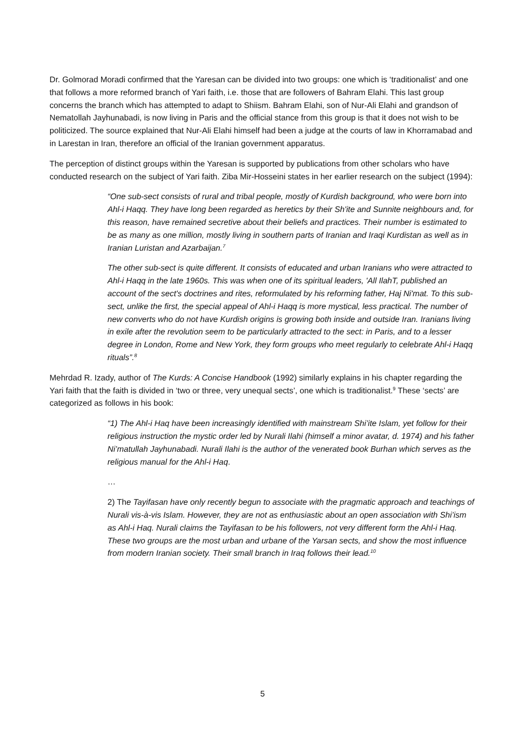Dr. Golmorad Moradi confirmed that the Yaresan can be divided into two groups: one which is ‘traditionalist’ and one that follows a more reformed branch of Yari faith, i.e. those that are followers of Bahram Elahi. This last group concerns the branch which has attempted to adapt to Shiism. Bahram Elahi, son of Nur-Ali Elahi and grandson of Nematollah Jayhunabadi, is now living in Paris and the official stance from this group is that it does not wish to be politicized. The source explained that Nur-Ali Elahi himself had been a judge at the courts of law in Khorramabad and in Larestan in Iran, therefore an official of the Iranian government apparatus.
The perception of distinct groups within the Yaresan is supported by publications from other scholars who have conducted research on the subject of Yari faith. Ziba Mir-Hosseini states in her earlier research on the subject (1994):
“One sub-sect consists of rural and tribal people, mostly of Kurdish background, who were born into Ahl-i Haqq. They have long been regarded as heretics by their Sh'ite and Sunnite neighbours and, for this reason, have remained secretive about their beliefs and practices. Their number is estimated to be as many as one million, mostly living in southern parts of Iranian and Iraqi Kurdistan as well as in Iranian Luristan and Azarbaijan.<sup>7</sup>
The other sub-sect is quite different. It consists of educated and urban Iranians who were attracted to Ahl-i Haqq in the late 1960s. This was when one of its spiritual leaders, 'All IlahT, published an account of the sect's doctrines and rites, reformulated by his reforming father, Haj Ni'mat. To this sub-sect, unlike the first, the special appeal of Ahl-i Haqq is more mystical, less practical. The number of new converts who do not have Kurdish origins is growing both inside and outside Iran. Iranians living in exile after the revolution seem to be particularly attracted to the sect: in Paris, and to a lesser degree in London, Rome and New York, they form groups who meet regularly to celebrate Ahl-i Haqq rituals”.<sup>8</sup>
Mehrdad R. Izady, author of The Kurds: A Concise Handbook (1992) similarly explains in his chapter regarding the Yari faith that the faith is divided in ‘two or three, very unequal sects’, one which is traditionalist.<sup>9</sup> These ‘sects’ are categorized as follows in his book:
“1) The Ahl-i Haq have been increasingly identified with mainstream Shi’ite Islam, yet follow for their religious instruction the mystic order led by Nurali Ilahi (himself a minor avatar, d. 1974) and his father Ni’matullah Jayhunabadi. Nurali Ilahi is the author of the venerated book Burhan which serves as the religious manual for the Ahl-i Haq.
…
2) The Tayifasan have only recently begun to associate with the pragmatic approach and teachings of Nurali vis-à-vis Islam. However, they are not as enthusiastic about an open association with Shi’ism as Ahl-i Haq. Nurali claims the Tayifasan to be his followers, not very different form the Ahl-i Haq. These two groups are the most urban and urbane of the Yarsan sects, and show the most influence from modern Iranian society. Their small branch in Iraq follows their lead.<sup>10</sup>
5